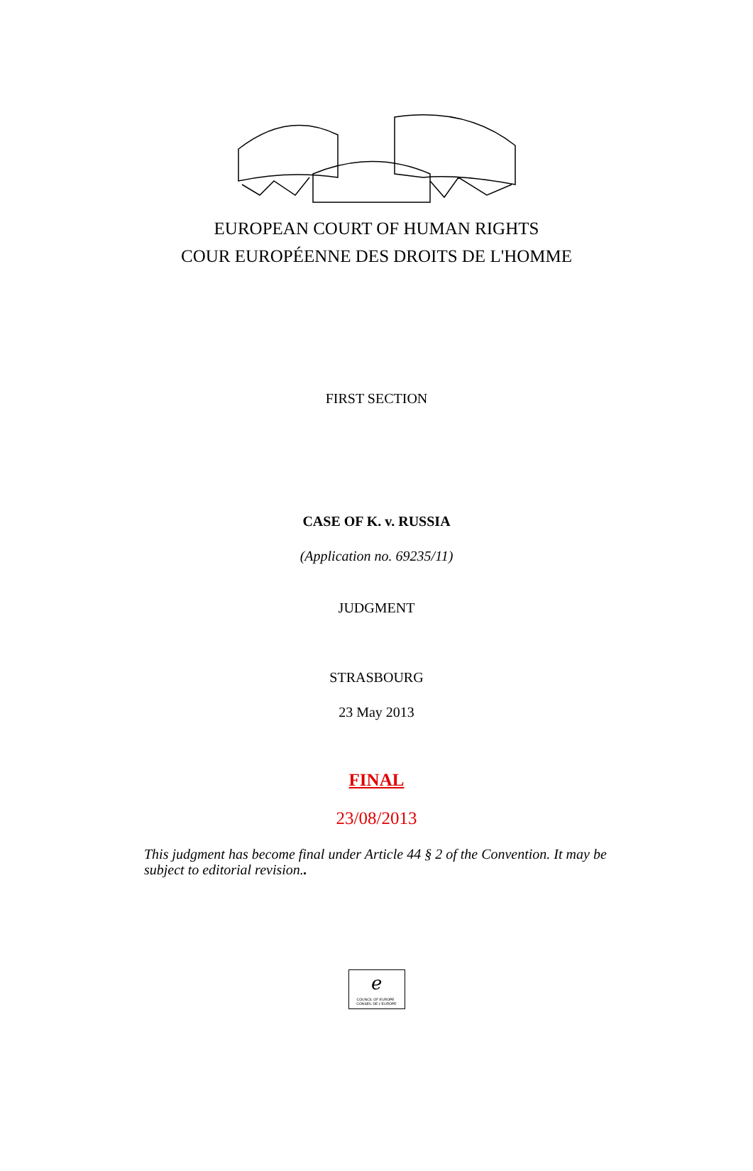EUROPEAN COURT OF HUMAN RIGHTS
COUR EUROPÉENNE DES DROITS DE L'HOMME
FIRST SECTION
CASE OF K. v. RUSSIA
(Application no. 69235/11)
JUDGMENT
STRASBOURG
23 May 2013
FINAL
23/08/2013
This judgment has become final under Article 44 § 2 of the Convention. It may be subject to editorial revision..
ℯ
COUNCIL OF EUROPE CONSEIL DE L'EUROPE